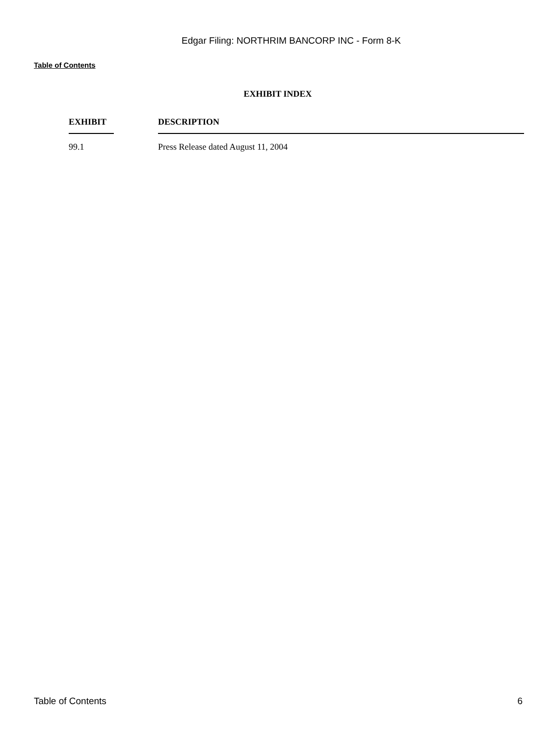Edgar Filing: NORTHRIM BANCORP INC - Form 8-K
Table of Contents
EXHIBIT INDEX
| EXHIBIT | | DESCRIPTION |
| --- | --- | --- |
| 99.1 | | Press Release dated August 11, 2004 |
Table of Contents 6